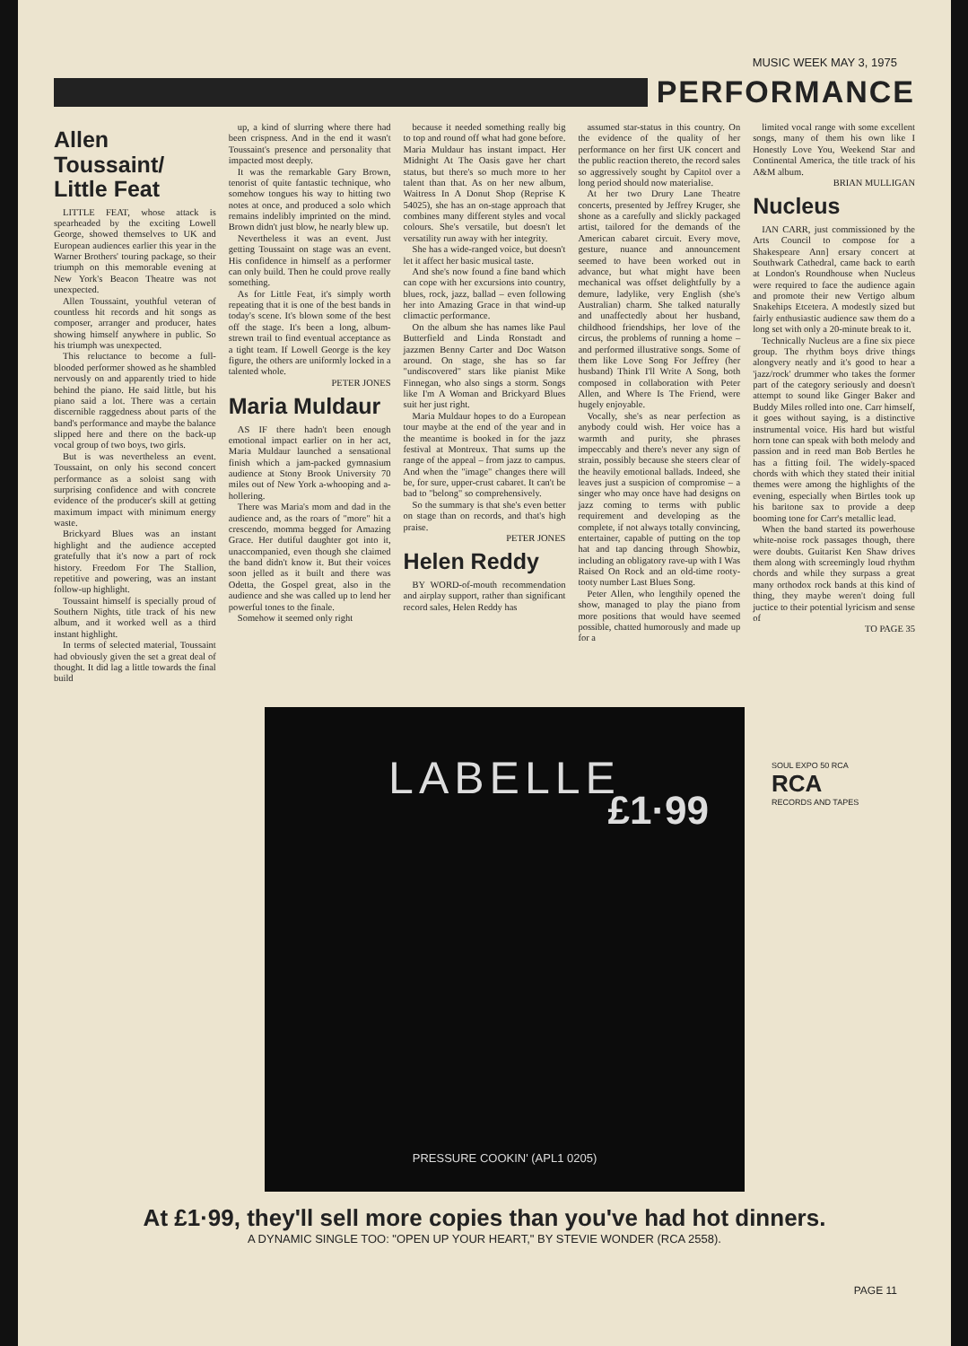MUSIC WEEK MAY 3, 1975
PERFORMANCE
Allen Toussaint/ Little Feat
LITTLE FEAT, whose attack is spearheaded by the exciting Lowell George, showed themselves to UK and European audiences earlier this year in the Warner Brothers' touring package, so their triumph on this memorable evening at New York's Beacon Theatre was not unexpected.
Allen Toussaint, youthful veteran of countless hit records and hit songs as composer, arranger and producer, hates showing himself anywhere in public. So his triumph was unexpected.
This reluctance to become a full-blooded performer showed as he shambled nervously on and apparently tried to hide behind the piano. He said little, but his piano said a lot. There was a certain discernible raggedness about parts of the band's performance and maybe the balance slipped here and there on the back-up vocal group of two boys, two girls.
But is was nevertheless an event. Toussaint, on only his second concert performance as a soloist sang with surprising confidence and with concrete evidence of the producer's skill at getting maximum impact with minimum energy waste.
Brickyard Blues was an instant highlight and the audience accepted gratefully that it's now a part of rock history. Freedom For The Stallion, repetitive and powering, was an instant follow-up highlight.
Toussaint himself is specially proud of Southern Nights, title track of his new album, and it worked well as a third instant highlight.
In terms of selected material, Toussaint had obviously given the set a great deal of thought. It did lag a little towards the final build
up, a kind of slurring where there had been crispness. And in the end it wasn't Toussaint's presence and personality that impacted most deeply.
It was the remarkable Gary Brown, tenorist of quite fantastic technique, who somehow tongues his way to hitting two notes at once, and produced a solo which remains indelibly imprinted on the mind. Brown didn't just blow, he nearly blew up.
Nevertheless it was an event. Just getting Toussaint on stage was an event. His confidence in himself as a performer can only build. Then he could prove really something.
As for Little Feat, it's simply worth repeating that it is one of the best bands in today's scene. It's blown some of the best off the stage. It's been a long, album-strewn trail to find eventual acceptance as a tight team. If Lowell George is the key figure, the others are uniformly locked in a talented whole.
PETER JONES
Maria Muldaur
AS IF there hadn't been enough emotional impact earlier on in her act, Maria Muldaur launched a sensational finish which a jam-packed gymnasium audience at Stony Brook University 70 miles out of New York a-whooping and a-hollering.
There was Maria's mom and dad in the audience and, as the roars of "more" hit a crescendo, momma begged for Amazing Grace. Her dutiful daughter got into it, unaccompanied, even though she claimed the band didn't know it. But their voices soon jelled as it built and there was Odetta, the Gospel great, also in the audience and she was called up to lend her powerful tones to the finale.
Somehow it seemed only right
because it needed something really big to top and round off what had gone before. Maria Muldaur has instant impact. Her Midnight At The Oasis gave her chart status, but there's so much more to her talent than that. As on her new album, Waitress In A Donut Shop (Reprise K 54025), she has an on-stage approach that combines many different styles and vocal colours. She's versatile, but doesn't let versatility run away with her integrity.
She has a wide-ranged voice, but doesn't let it affect her basic musical taste.
And she's now found a fine band which can cope with her excursions into country, blues, rock, jazz, ballad – even following her into Amazing Grace in that wind-up climactic performance.
On the album she has names like Paul Butterfield and Linda Ronstadt and jazzmen Benny Carter and Doc Watson around. On stage, she has so far "undiscovered" stars like pianist Mike Finnegan, who also sings a storm. Songs like I'm A Woman and Brickyard Blues suit her just right.
Maria Muldaur hopes to do a European tour maybe at the end of the year and in the meantime is booked in for the jazz festival at Montreux. That sums up the range of the appeal – from jazz to campus. And when the "image" changes there will be, for sure, upper-crust cabaret. It can't be bad to "belong" so comprehensively.
So the summary is that she's even better on stage than on records, and that's high praise.
PETER JONES
Helen Reddy
BY WORD-of-mouth recommendation and airplay support, rather than significant record sales, Helen Reddy has
assumed star-status in this country. On the evidence of the quality of her performance on her first UK concert and the public reaction thereto, the record sales so aggressively sought by Capitol over a long period should now materialise.
At her two Drury Lane Theatre concerts, presented by Jeffrey Kruger, she shone as a carefully and slickly packaged artist, tailored for the demands of the American cabaret circuit. Every move, gesture, nuance and announcement seemed to have been worked out in advance, but what might have been mechanical was offset delightfully by a demure, ladylike, very English (she's Australian) charm. She talked naturally and unaffectedly about her husband, childhood friendships, her love of the circus, the problems of running a home – and performed illustrative songs. Some of them like Love Song For Jeffrey (her husband) Think I'll Write A Song, both composed in collaboration with Peter Allen, and Where Is The Friend, were hugely enjoyable.
Vocally, she's as near perfection as anybody could wish. Her voice has a warmth and purity, she phrases impeccably and there's never any sign of strain, possibly because she steers clear of the heavily emotional ballads. Indeed, she leaves just a suspicion of compromise – a singer who may once have had designs on jazz coming to terms with public requirement and developing as the complete, if not always totally convincing, entertainer, capable of putting on the top hat and tap dancing through Showbiz, including an obligatory rave-up with I Was Raised On Rock and an old-time rooty-tooty number Last Blues Song.
Peter Allen, who lengthily opened the show, managed to play the piano from more positions that would have seemed possible, chatted humorously and made up for a
limited vocal range with some excellent songs, many of them his own like I Honestly Love You, Weekend Star and Continental America, the title track of his A&M album.
BRIAN MULLIGAN
Nucleus
IAN CARR, just commissioned by the Arts Council to compose for a Shakespeare Ann] ersary concert at Southwark Cathedral, came back to earth at London's Roundhouse when Nucleus were required to face the audience again and promote their new Vertigo album Snakehips Etcetera. A modestly sized but fairly enthusiastic audience saw them do a long set with only a 20-minute break to it.
Technically Nucleus are a fine six piece group. The rhythm boys drive things alongvery neatly and it's good to hear a 'jazz/rock' drummer who takes the former part of the category seriously and doesn't attempt to sound like Ginger Baker and Buddy Miles rolled into one. Carr himself, it goes without saying, is a distinctive instrumental voice. His hard but wistful horn tone can speak with both melody and passion and in reed man Bob Bertles he has a fitting foil. The widely-spaced chords with which they stated their initial themes were among the highlights of the evening, especially when Birtles took up his baritone sax to provide a deep booming tone for Carr's metallic lead.
When the band started its powerhouse white-noise rock passages though, there were doubts. Guitarist Ken Shaw drives them along with screemingly loud rhythm chords and while they surpass a great many orthodox rock bands at this kind of thing, they maybe weren't doing full juctice to their potential lyricism and sense of
TO PAGE 35
LABELLE
£1·99
PRESSURE COOKIN' (APL1 0205)
SOUL EXPO 50 RCA
RCA
RECORDS AND TAPES
At £1·99, they'll sell more copies than you've had hot dinners.
A DYNAMIC SINGLE TOO: "OPEN UP YOUR HEART," BY STEVIE WONDER (RCA 2558).
PAGE 11